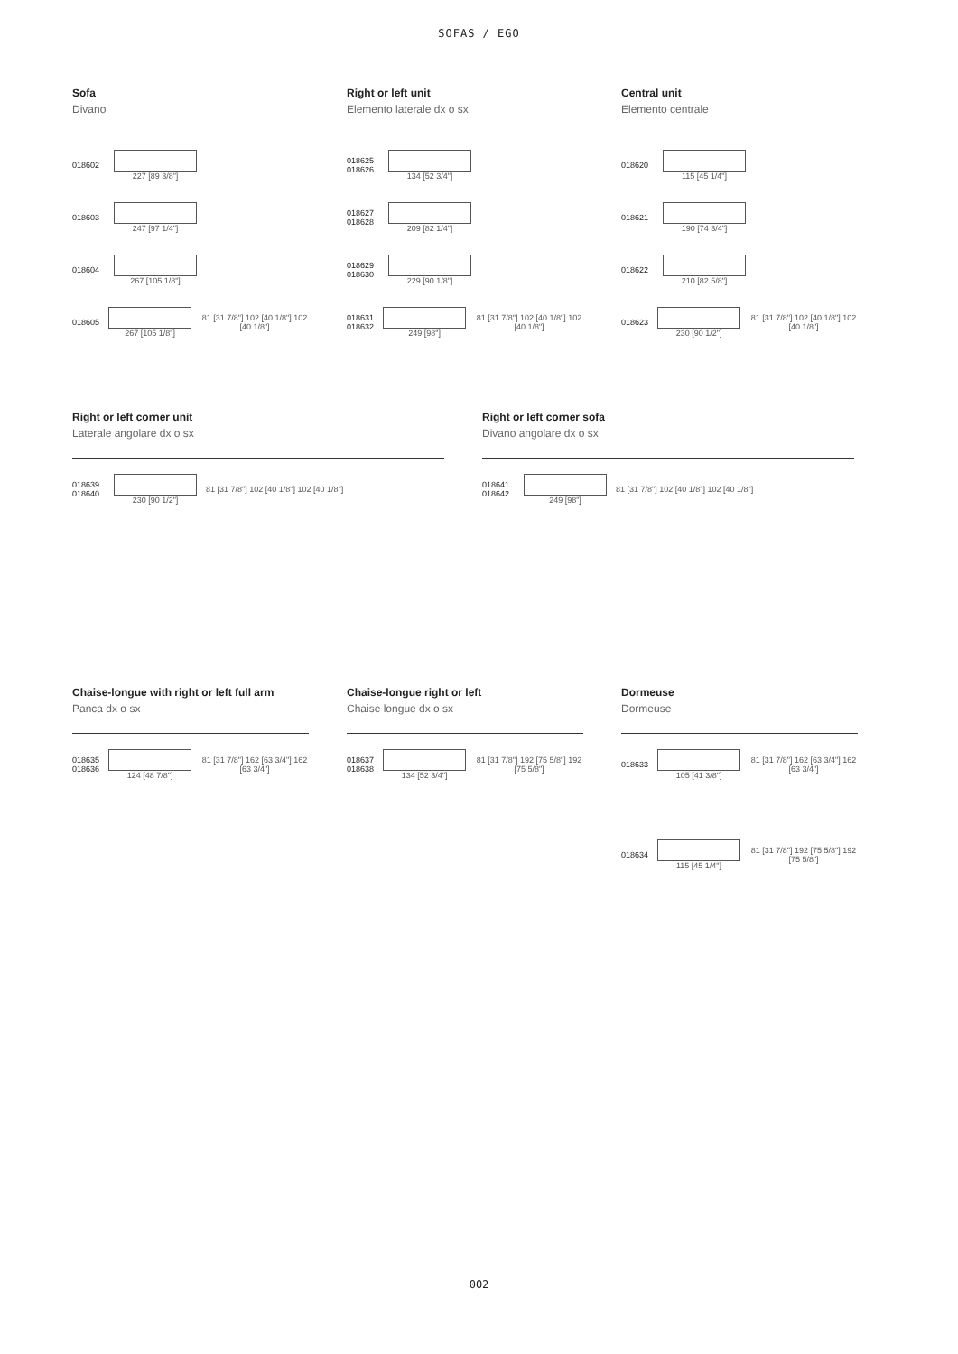SOFAS / EGO
Sofa
Divano
018602 227 [89 3/8"]
018603 247 [97 1/4"]
018604 267 [105 1/8"]
018605 267 [105 1/8"]
81 [31 7/8"] 102 [40 1/8"] 102 [40 1/8"]
Right or left unit
Elemento laterale dx o sx
018625 018626
134 [52 3/4"]
018627 018628
209 [82 1/4"]
018629 018630
229 [90 1/8"]
018631 018632
249 [98"]
81 [31 7/8"] 102 [40 1/8"] 102 [40 1/8"]
Central unit
Elemento centrale
018620 115 [45 1/4"]
018621 190 [74 3/4"]
018622 210 [82 5/8"]
018623 230 [90 1/2"]
81 [31 7/8"] 102 [40 1/8"] 102 [40 1/8"]
Right or left corner unit
Laterale angolare dx o sx
018639 018640
230 [90 1/2"]
81 [31 7/8"] 102 [40 1/8"] 102 [40 1/8"]
Right or left corner sofa
Divano angolare dx o sx
018641 018642
249 [98"]
81 [31 7/8"] 102 [40 1/8"] 102 [40 1/8"]
Chaise-longue with right or left full arm
Panca dx o sx
018635 018636
124 [48 7/8"]
81 [31 7/8"] 162 [63 3/4"] 162 [63 3/4"]
Chaise-longue right or left
Chaise longue dx o sx
018637 018638
134 [52 3/4"]
81 [31 7/8"] 192 [75 5/8"] 192 [75 5/8"]
Dormeuse
Dormeuse
018633 105 [41 3/8"]
81 [31 7/8"] 162 [63 3/4"] 162 [63 3/4"]
018634 115 [45 1/4"]
81 [31 7/8"] 192 [75 5/8"] 192 [75 5/8"]
002